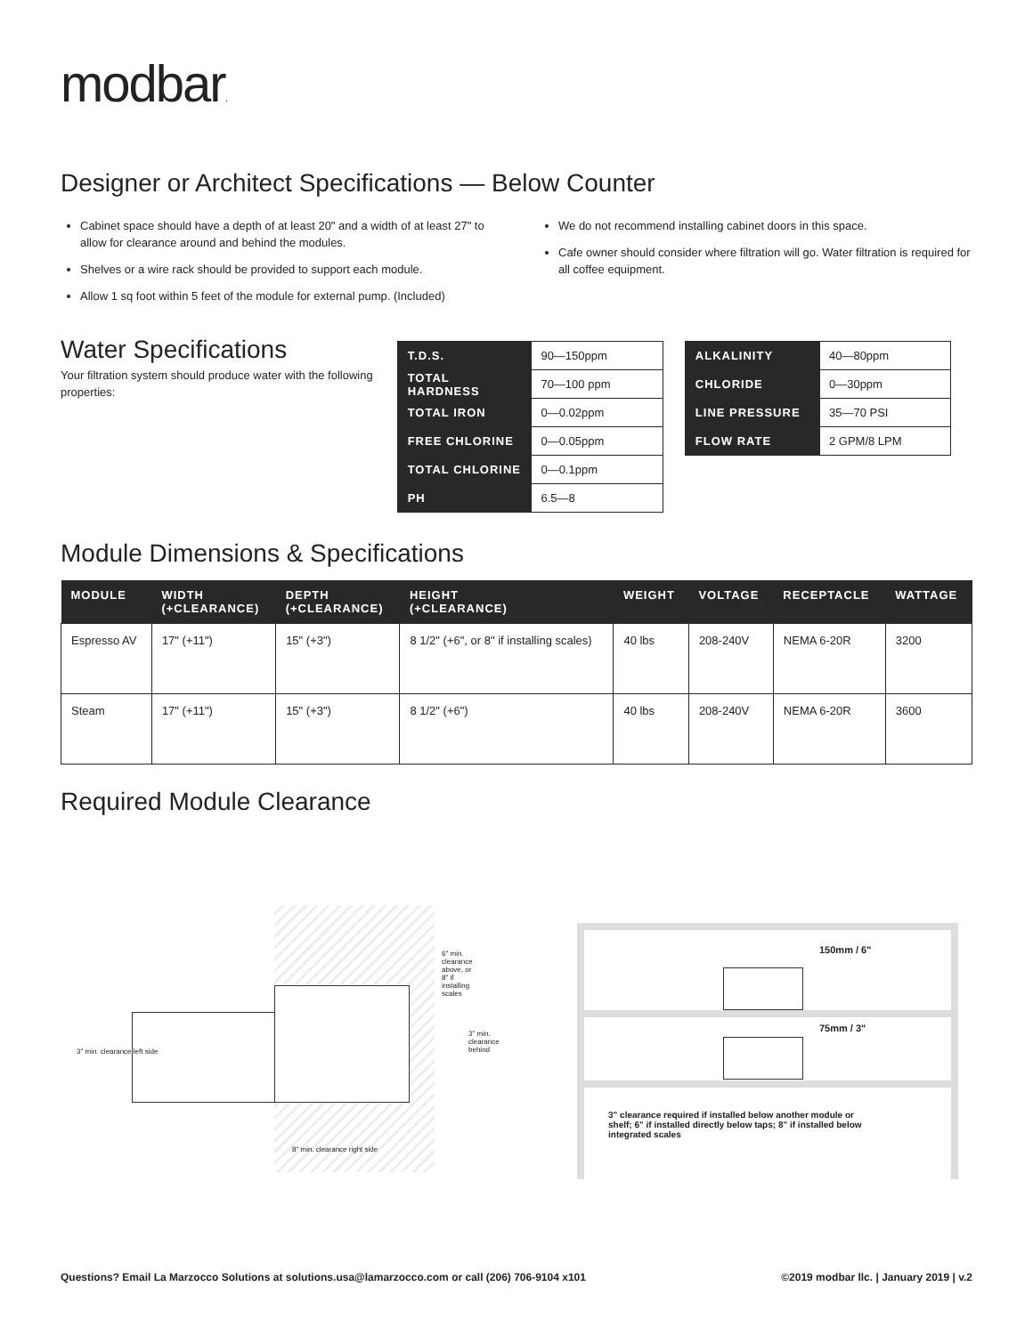modbar.
Designer or Architect Specifications — Below Counter
Cabinet space should have a depth of at least 20" and a width of at least 27" to allow for clearance around and behind the modules.
Shelves or a wire rack should be provided to support each module.
Allow 1 sq foot within 5 feet of the module for external pump. (Included)
We do not recommend installing cabinet doors in this space.
Cafe owner should consider where filtration will go. Water filtration is required for all coffee equipment.
Water Specifications
Your filtration system should produce water with the following properties:
| T.D.S. | 90—150ppm |
| TOTAL HARDNESS | 70—100 ppm |
| TOTAL IRON | 0—0.02ppm |
| FREE CHLORINE | 0—0.05ppm |
| TOTAL CHLORINE | 0—0.1ppm |
| PH | 6.5—8 |
| ALKALINITY | 40—80ppm |
| CHLORIDE | 0—30ppm |
| LINE PRESSURE | 35—70 PSI |
| FLOW RATE | 2 GPM/8 LPM |
Module Dimensions & Specifications
| MODULE | WIDTH (+CLEARANCE) | DEPTH (+CLEARANCE) | HEIGHT (+CLEARANCE) | WEIGHT | VOLTAGE | RECEPTACLE | WATTAGE |
| --- | --- | --- | --- | --- | --- | --- | --- |
| Espresso AV | 17" (+11") | 15" (+3") | 8 1/2" (+6", or 8" if installing scales) | 40 lbs | 208-240V | NEMA 6-20R | 3200 |
| Steam | 17" (+11") | 15" (+3") | 8 1/2" (+6") | 40 lbs | 208-240V | NEMA 6-20R | 3600 |
Required Module Clearance
6" min. clearance above, or 8" if installing scales
3" min. clearance left side
3" min. clearance behind
8" min. clearance right side
150mm / 6"
75mm / 3"
3" clearance required if installed below another module or shelf; 6" if installed directly below taps; 8" if installed below integrated scales
Questions? Email La Marzocco Solutions at solutions.usa@lamarzocco.com or call (206) 706-9104 x101 ©2019 modbar llc. | January 2019 | v.2